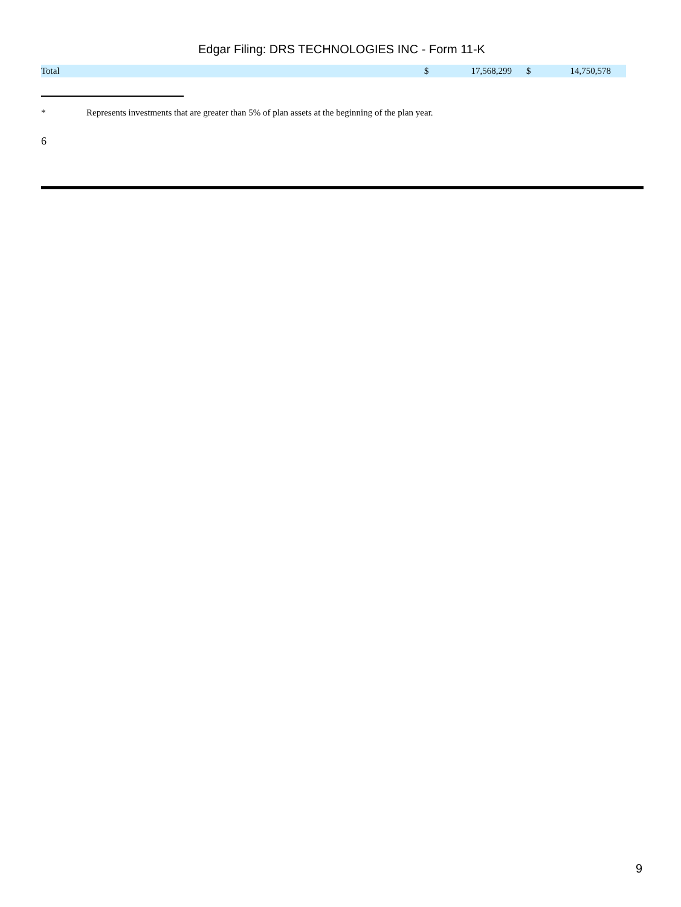Edgar Filing: DRS TECHNOLOGIES INC - Form 11-K
| Total | $ | 17,568,299 | $ | 14,750,578 | |
* Represents investments that are greater than 5% of plan assets at the beginning of the plan year.
6
9